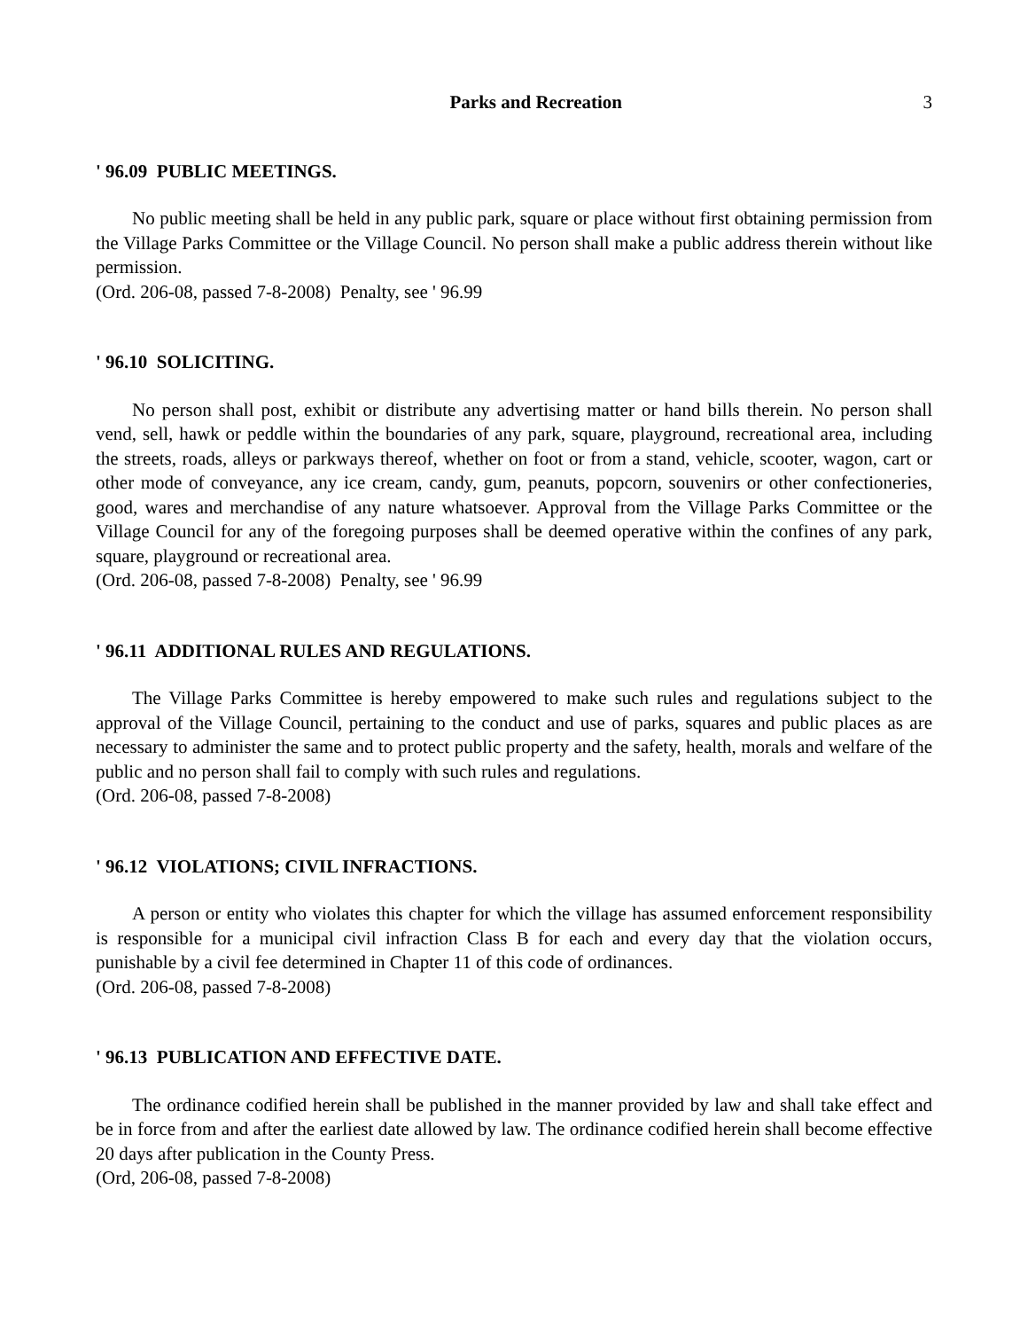Parks and Recreation 3
' 96.09 PUBLIC MEETINGS.
No public meeting shall be held in any public park, square or place without first obtaining permission from the Village Parks Committee or the Village Council. No person shall make a public address therein without like permission.
(Ord. 206-08, passed 7-8-2008) Penalty, see ' 96.99
' 96.10 SOLICITING.
No person shall post, exhibit or distribute any advertising matter or hand bills therein. No person shall vend, sell, hawk or peddle within the boundaries of any park, square, playground, recreational area, including the streets, roads, alleys or parkways thereof, whether on foot or from a stand, vehicle, scooter, wagon, cart or other mode of conveyance, any ice cream, candy, gum, peanuts, popcorn, souvenirs or other confectioneries, good, wares and merchandise of any nature whatsoever. Approval from the Village Parks Committee or the Village Council for any of the foregoing purposes shall be deemed operative within the confines of any park, square, playground or recreational area.
(Ord. 206-08, passed 7-8-2008) Penalty, see ' 96.99
' 96.11 ADDITIONAL RULES AND REGULATIONS.
The Village Parks Committee is hereby empowered to make such rules and regulations subject to the approval of the Village Council, pertaining to the conduct and use of parks, squares and public places as are necessary to administer the same and to protect public property and the safety, health, morals and welfare of the public and no person shall fail to comply with such rules and regulations.
(Ord. 206-08, passed 7-8-2008)
' 96.12 VIOLATIONS; CIVIL INFRACTIONS.
A person or entity who violates this chapter for which the village has assumed enforcement responsibility is responsible for a municipal civil infraction Class B for each and every day that the violation occurs, punishable by a civil fee determined in Chapter 11 of this code of ordinances.
(Ord. 206-08, passed 7-8-2008)
' 96.13 PUBLICATION AND EFFECTIVE DATE.
The ordinance codified herein shall be published in the manner provided by law and shall take effect and be in force from and after the earliest date allowed by law. The ordinance codified herein shall become effective 20 days after publication in the County Press.
(Ord, 206-08, passed 7-8-2008)